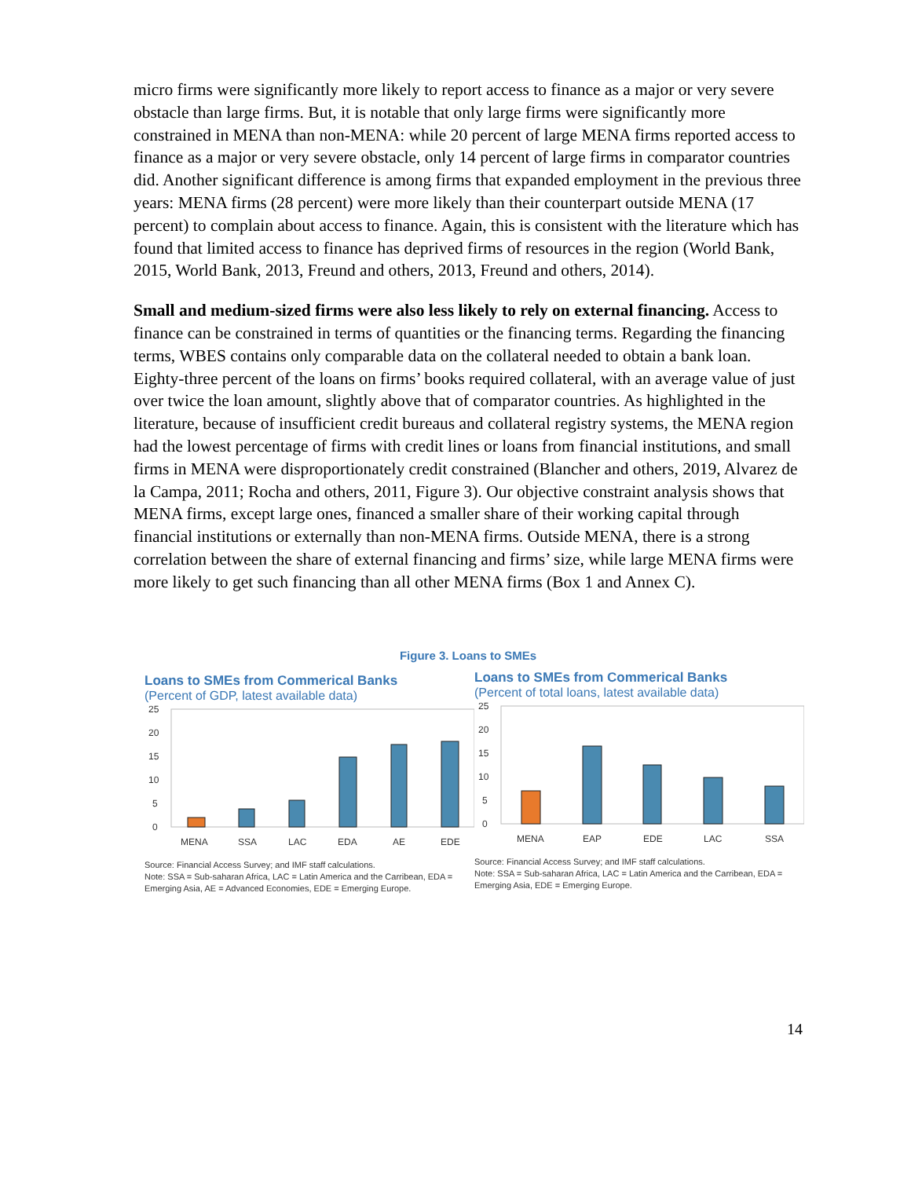micro firms were significantly more likely to report access to finance as a major or very severe obstacle than large firms. But, it is notable that only large firms were significantly more constrained in MENA than non-MENA: while 20 percent of large MENA firms reported access to finance as a major or very severe obstacle, only 14 percent of large firms in comparator countries did. Another significant difference is among firms that expanded employment in the previous three years: MENA firms (28 percent) were more likely than their counterpart outside MENA (17 percent) to complain about access to finance. Again, this is consistent with the literature which has found that limited access to finance has deprived firms of resources in the region (World Bank, 2015, World Bank, 2013, Freund and others, 2013, Freund and others, 2014).
Small and medium-sized firms were also less likely to rely on external financing. Access to finance can be constrained in terms of quantities or the financing terms. Regarding the financing terms, WBES contains only comparable data on the collateral needed to obtain a bank loan. Eighty-three percent of the loans on firms’ books required collateral, with an average value of just over twice the loan amount, slightly above that of comparator countries. As highlighted in the literature, because of insufficient credit bureaus and collateral registry systems, the MENA region had the lowest percentage of firms with credit lines or loans from financial institutions, and small firms in MENA were disproportionately credit constrained (Blancher and others, 2019, Alvarez de la Campa, 2011; Rocha and others, 2011, Figure 3). Our objective constraint analysis shows that MENA firms, except large ones, financed a smaller share of their working capital through financial institutions or externally than non-MENA firms. Outside MENA, there is a strong correlation between the share of external financing and firms’ size, while large MENA firms were more likely to get such financing than all other MENA firms (Box 1 and Annex C).
Figure 3. Loans to SMEs
Loans to SMEs from Commerical Banks
(Percent of GDP, latest available data)
25
20
15
10
5
0
MENA
SSA
LAC
EDA
AE
EDE
Source: Financial Access Survey; and IMF staff calculations.
Note: SSA = Sub-saharan Africa, LAC = Latin America and the Carribean, EDA = Emerging Asia, AE = Advanced Economies, EDE = Emerging Europe.
Loans to SMEs from Commerical Banks
(Percent of total loans, latest available data)
25
20
15
10
5
0
MENA
EAP
EDE
LAC
SSA
Source: Financial Access Survey; and IMF staff calculations.
Note: SSA = Sub-saharan Africa, LAC = Latin America and the Carribean, EDA = Emerging Asia, EDE = Emerging Europe.
14